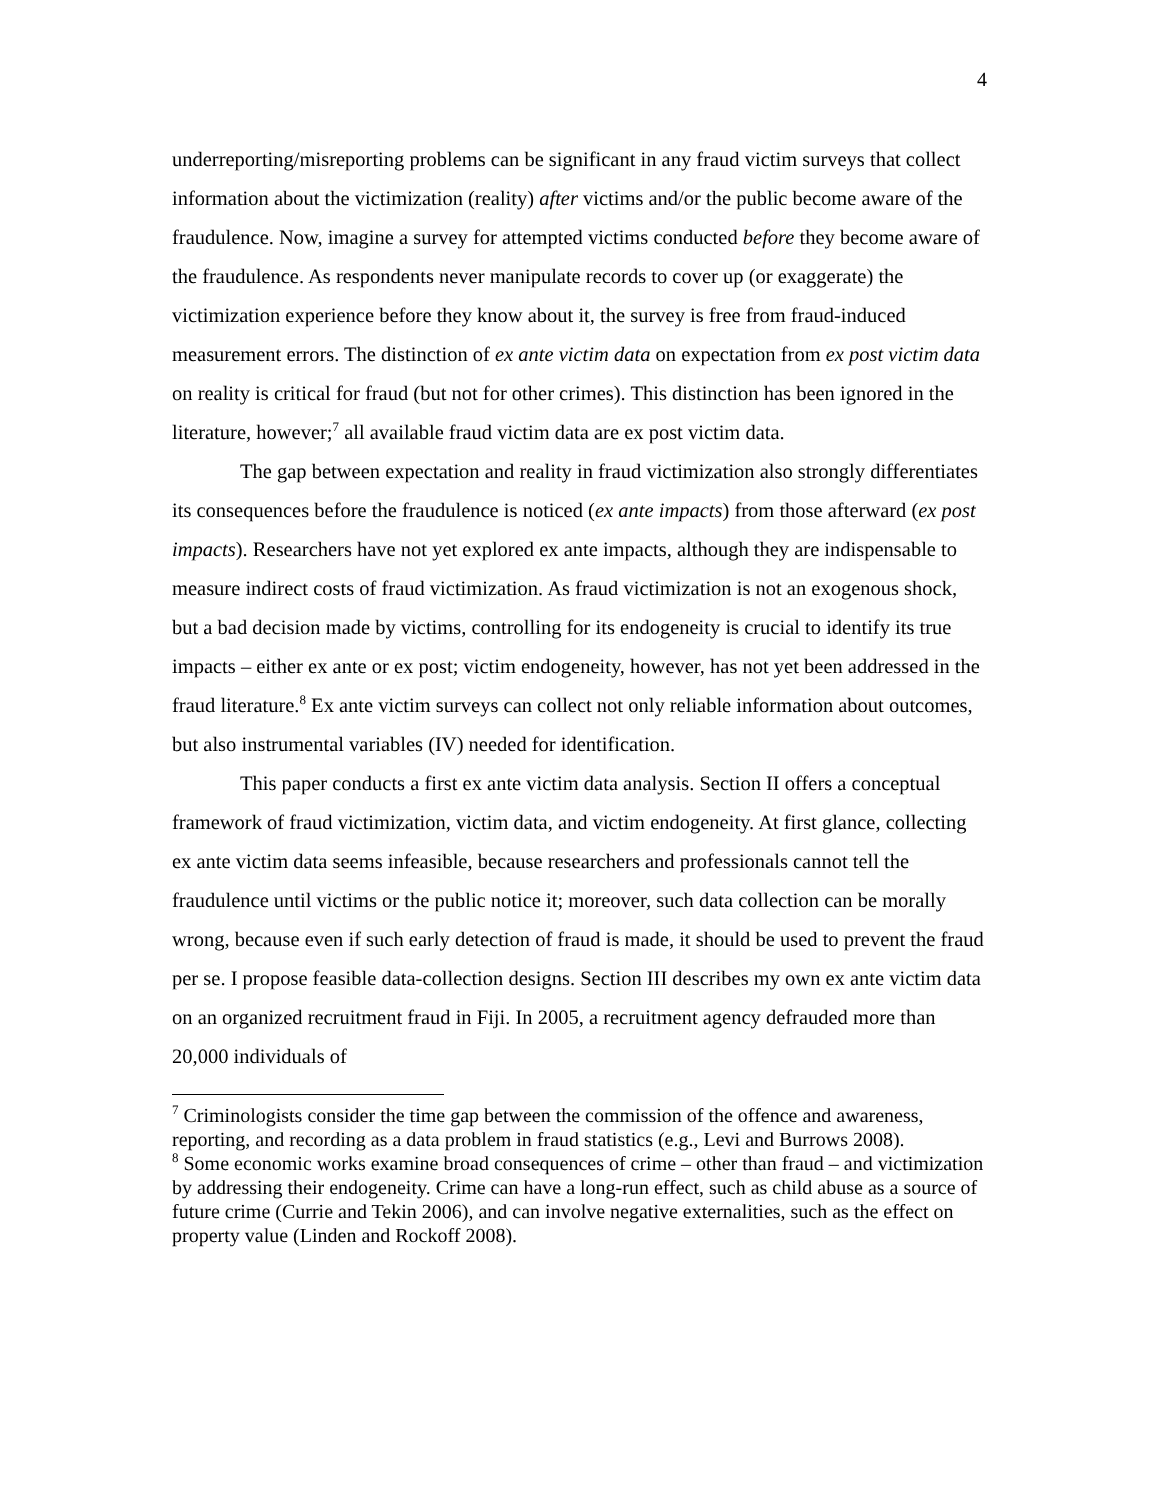4
underreporting/misreporting problems can be significant in any fraud victim surveys that collect information about the victimization (reality) after victims and/or the public become aware of the fraudulence. Now, imagine a survey for attempted victims conducted before they become aware of the fraudulence. As respondents never manipulate records to cover up (or exaggerate) the victimization experience before they know about it, the survey is free from fraud-induced measurement errors. The distinction of ex ante victim data on expectation from ex post victim data on reality is critical for fraud (but not for other crimes). This distinction has been ignored in the literature, however;<sup>7</sup> all available fraud victim data are ex post victim data.
The gap between expectation and reality in fraud victimization also strongly differentiates its consequences before the fraudulence is noticed (ex ante impacts) from those afterward (ex post impacts). Researchers have not yet explored ex ante impacts, although they are indispensable to measure indirect costs of fraud victimization. As fraud victimization is not an exogenous shock, but a bad decision made by victims, controlling for its endogeneity is crucial to identify its true impacts – either ex ante or ex post; victim endogeneity, however, has not yet been addressed in the fraud literature.<sup>8</sup> Ex ante victim surveys can collect not only reliable information about outcomes, but also instrumental variables (IV) needed for identification.
This paper conducts a first ex ante victim data analysis. Section II offers a conceptual framework of fraud victimization, victim data, and victim endogeneity. At first glance, collecting ex ante victim data seems infeasible, because researchers and professionals cannot tell the fraudulence until victims or the public notice it; moreover, such data collection can be morally wrong, because even if such early detection of fraud is made, it should be used to prevent the fraud per se. I propose feasible data-collection designs. Section III describes my own ex ante victim data on an organized recruitment fraud in Fiji. In 2005, a recruitment agency defrauded more than 20,000 individuals of
<sup>7</sup> Criminologists consider the time gap between the commission of the offence and awareness, reporting, and recording as a data problem in fraud statistics (e.g., Levi and Burrows 2008).
<sup>8</sup> Some economic works examine broad consequences of crime – other than fraud – and victimization by addressing their endogeneity. Crime can have a long-run effect, such as child abuse as a source of future crime (Currie and Tekin 2006), and can involve negative externalities, such as the effect on property value (Linden and Rockoff 2008).